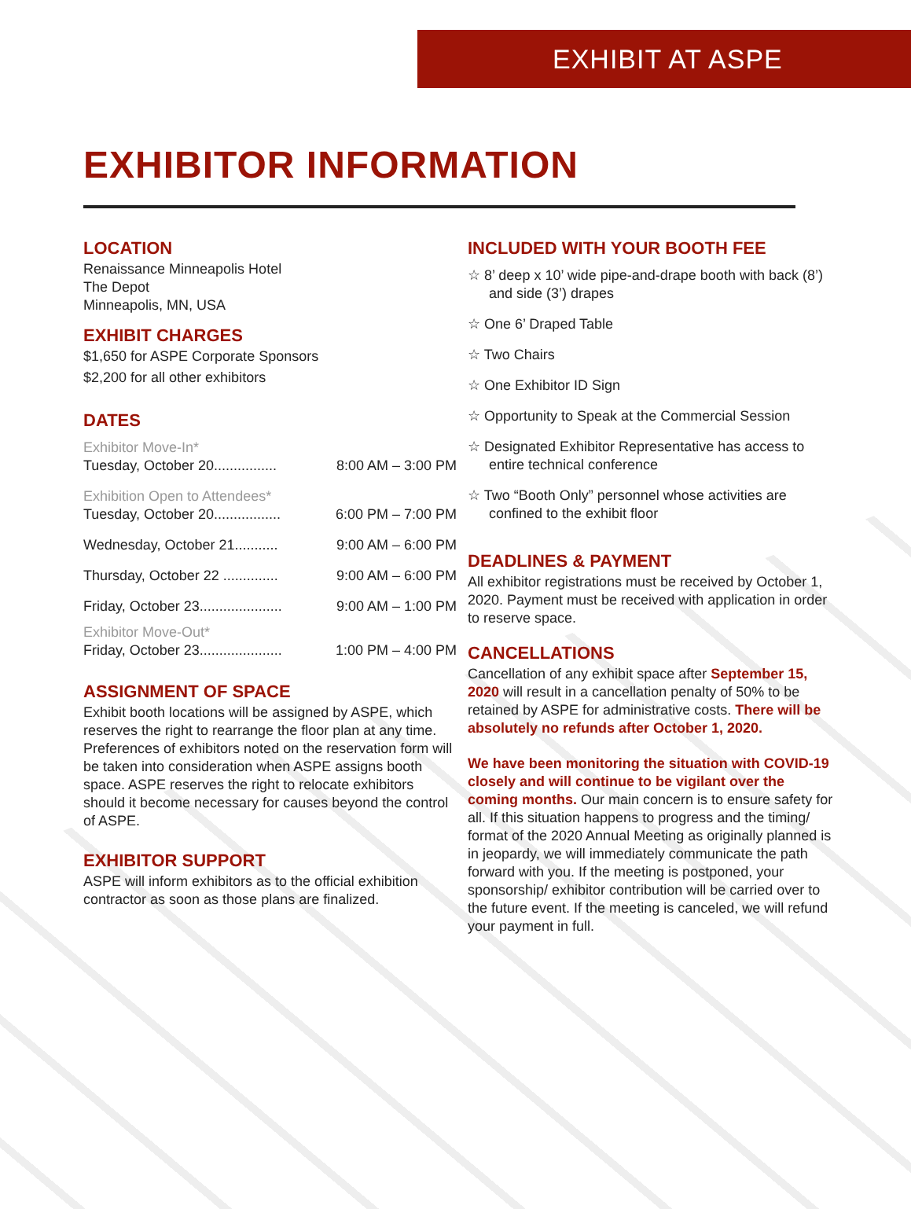EXHIBIT AT ASPE
EXHIBITOR INFORMATION
LOCATION
Renaissance Minneapolis Hotel
The Depot
Minneapolis, MN, USA
EXHIBIT CHARGES
$1,650 for ASPE Corporate Sponsors
$2,200 for all other exhibitors
DATES
Exhibitor Move-In*
Tuesday, October 20................ 8:00 AM – 3:00 PM
Exhibition Open to Attendees*
Tuesday, October 20................. 6:00 PM – 7:00 PM
Wednesday, October 21........... 9:00 AM – 6:00 PM
Thursday, October 22 .............. 9:00 AM – 6:00 PM
Friday, October 23..................... 9:00 AM – 1:00 PM
Exhibitor Move-Out*
Friday, October 23..................... 1:00 PM – 4:00 PM
ASSIGNMENT OF SPACE
Exhibit booth locations will be assigned by ASPE, which reserves the right to rearrange the floor plan at any time. Preferences of exhibitors noted on the reservation form will be taken into consideration when ASPE assigns booth space. ASPE reserves the right to relocate exhibitors should it become necessary for causes beyond the control of ASPE.
EXHIBITOR SUPPORT
ASPE will inform exhibitors as to the official exhibition contractor as soon as those plans are finalized.
INCLUDED WITH YOUR BOOTH FEE
☆ 8’ deep x 10’ wide pipe-and-drape booth with back (8’) and side (3’) drapes
☆ One 6’ Draped Table
☆ Two Chairs
☆ One Exhibitor ID Sign
☆ Opportunity to Speak at the Commercial Session
☆ Designated Exhibitor Representative has access to entire technical conference
☆ Two “Booth Only” personnel whose activities are confined to the exhibit floor
DEADLINES & PAYMENT
All exhibitor registrations must be received by October 1, 2020. Payment must be received with application in order to reserve space.
CANCELLATIONS
Cancellation of any exhibit space after September 15, 2020 will result in a cancellation penalty of 50% to be retained by ASPE for administrative costs. There will be absolutely no refunds after October 1, 2020.
We have been monitoring the situation with COVID-19 closely and will continue to be vigilant over the coming months. Our main concern is to ensure safety for all. If this situation happens to progress and the timing/ format of the 2020 Annual Meeting as originally planned is in jeopardy, we will immediately communicate the path forward with you. If the meeting is postponed, your sponsorship/ exhibitor contribution will be carried over to the future event. If the meeting is canceled, we will refund your payment in full.